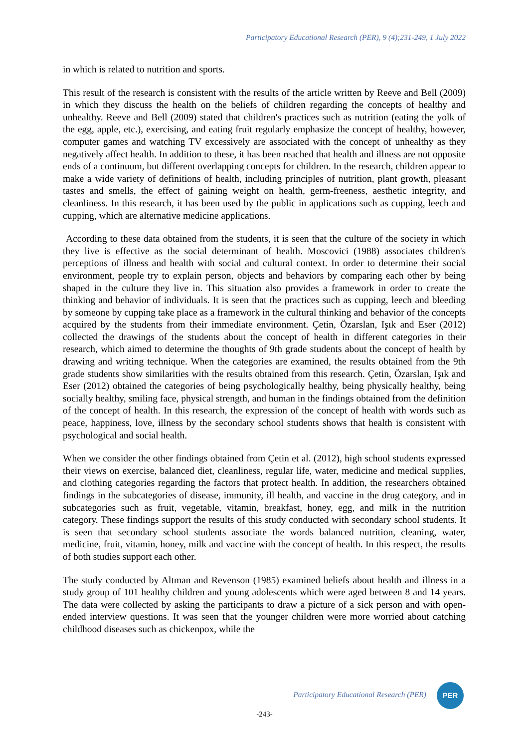Participatory Educational Research (PER), 9 (4);231-249, 1 July 2022
in which is related to nutrition and sports.
This result of the research is consistent with the results of the article written by Reeve and Bell (2009) in which they discuss the health on the beliefs of children regarding the concepts of healthy and unhealthy. Reeve and Bell (2009) stated that children's practices such as nutrition (eating the yolk of the egg, apple, etc.), exercising, and eating fruit regularly emphasize the concept of healthy, however, computer games and watching TV excessively are associated with the concept of unhealthy as they negatively affect health. In addition to these, it has been reached that health and illness are not opposite ends of a continuum, but different overlapping concepts for children. In the research, children appear to make a wide variety of definitions of health, including principles of nutrition, plant growth, pleasant tastes and smells, the effect of gaining weight on health, germ-freeness, aesthetic integrity, and cleanliness. In this research, it has been used by the public in applications such as cupping, leech and cupping, which are alternative medicine applications.
According to these data obtained from the students, it is seen that the culture of the society in which they live is effective as the social determinant of health. Moscovici (1988) associates children's perceptions of illness and health with social and cultural context. In order to determine their social environment, people try to explain person, objects and behaviors by comparing each other by being shaped in the culture they live in. This situation also provides a framework in order to create the thinking and behavior of individuals. It is seen that the practices such as cupping, leech and bleeding by someone by cupping take place as a framework in the cultural thinking and behavior of the concepts acquired by the students from their immediate environment. Çetin, Özarslan, Işık and Eser (2012) collected the drawings of the students about the concept of health in different categories in their research, which aimed to determine the thoughts of 9th grade students about the concept of health by drawing and writing technique. When the categories are examined, the results obtained from the 9th grade students show similarities with the results obtained from this research. Çetin, Özarslan, Işık and Eser (2012) obtained the categories of being psychologically healthy, being physically healthy, being socially healthy, smiling face, physical strength, and human in the findings obtained from the definition of the concept of health. In this research, the expression of the concept of health with words such as peace, happiness, love, illness by the secondary school students shows that health is consistent with psychological and social health.
When we consider the other findings obtained from Çetin et al. (2012), high school students expressed their views on exercise, balanced diet, cleanliness, regular life, water, medicine and medical supplies, and clothing categories regarding the factors that protect health. In addition, the researchers obtained findings in the subcategories of disease, immunity, ill health, and vaccine in the drug category, and in subcategories such as fruit, vegetable, vitamin, breakfast, honey, egg, and milk in the nutrition category. These findings support the results of this study conducted with secondary school students. It is seen that secondary school students associate the words balanced nutrition, cleaning, water, medicine, fruit, vitamin, honey, milk and vaccine with the concept of health. In this respect, the results of both studies support each other.
The study conducted by Altman and Revenson (1985) examined beliefs about health and illness in a study group of 101 healthy children and young adolescents which were aged between 8 and 14 years. The data were collected by asking the participants to draw a picture of a sick person and with open-ended interview questions. It was seen that the younger children were more worried about catching childhood diseases such as chickenpox, while the
Participatory Educational Research (PER)
PER
-243-